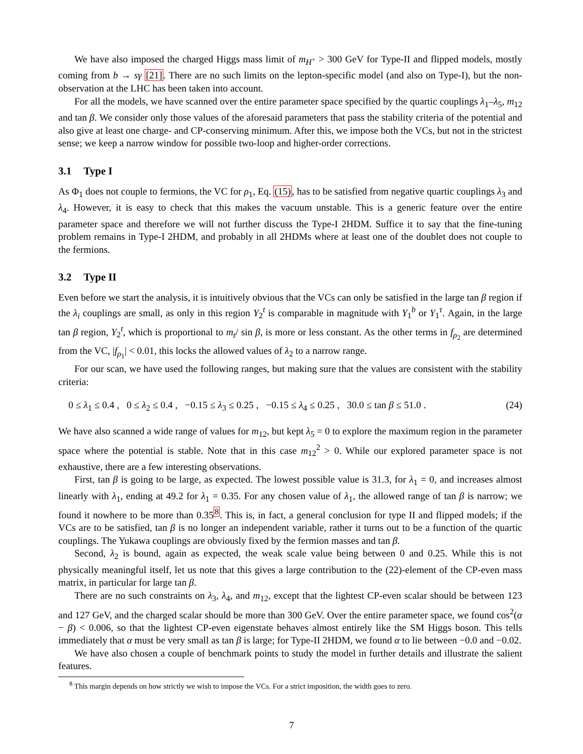We have also imposed the charged Higgs mass limit of m<sub>H<sup>+</sup></sub> > 300 GeV for Type-II and flipped models, mostly coming from b → sγ [21]. There are no such limits on the lepton-specific model (and also on Type-I), but the non-observation at the LHC has been taken into account.
For all the models, we have scanned over the entire parameter space specified by the quartic couplings λ<sub>1</sub>–λ<sub>5</sub>, m<sub>12</sub> and tan β. We consider only those values of the aforesaid parameters that pass the stability criteria of the potential and also give at least one charge- and CP-conserving minimum. After this, we impose both the VCs, but not in the strictest sense; we keep a narrow window for possible two-loop and higher-order corrections.
3.1 Type I
As Φ<sub>1</sub> does not couple to fermions, the VC for ρ<sub>1</sub>, Eq. (15), has to be satisfied from negative quartic couplings λ<sub>3</sub> and λ<sub>4</sub>. However, it is easy to check that this makes the vacuum unstable. This is a generic feature over the entire parameter space and therefore we will not further discuss the Type-I 2HDM. Suffice it to say that the fine-tuning problem remains in Type-I 2HDM, and probably in all 2HDMs where at least one of the doublet does not couple to the fermions.
3.2 Type II
Even before we start the analysis, it is intuitively obvious that the VCs can only be satisfied in the large tan β region if the λ<sub>i</sub> couplings are small, as only in this region Y<sub>2</sub><sup>t</sup> is comparable in magnitude with Y<sub>1</sub><sup>b</sup> or Y<sub>1</sub><sup>τ</sup>. Again, in the large tan β region, Y<sub>2</sub><sup>t</sup>, which is proportional to m<sub>t</sub>/ sin β, is more or less constant. As the other terms in f<sub>ρ<sub>2</sub></sub> are determined from the VC, |f<sub>ρ<sub>1</sub></sub>| < 0.01, this locks the allowed values of λ<sub>2</sub> to a narrow range.
For our scan, we have used the following ranges, but making sure that the values are consistent with the stability criteria:
0 ≤ λ<sub>1</sub> ≤ 0.4 , 0 ≤ λ<sub>2</sub> ≤ 0.4 , −0.15 ≤ λ<sub>3</sub> ≤ 0.25 , −0.15 ≤ λ<sub>4</sub> ≤ 0.25 , 30.0 ≤ tan β ≤ 51.0 . (24)
We have also scanned a wide range of values for m<sub>12</sub>, but kept λ<sub>5</sub> = 0 to explore the maximum region in the parameter space where the potential is stable. Note that in this case m<sub>12</sub><sup>2</sup> > 0. While our explored parameter space is not exhaustive, there are a few interesting observations.
First, tan β is going to be large, as expected. The lowest possible value is 31.3, for λ<sub>1</sub> = 0, and increases almost linearly with λ<sub>1</sub>, ending at 49.2 for λ<sub>1</sub> = 0.35. For any chosen value of λ<sub>1</sub>, the allowed range of tan β is narrow; we found it nowhere to be more than 0.35<sup>8</sup>. This is, in fact, a general conclusion for type II and flipped models; if the VCs are to be satisfied, tan β is no longer an independent variable, rather it turns out to be a function of the quartic couplings. The Yukawa couplings are obviously fixed by the fermion masses and tan β.
Second, λ<sub>2</sub> is bound, again as expected, the weak scale value being between 0 and 0.25. While this is not physically meaningful itself, let us note that this gives a large contribution to the (22)-element of the CP-even mass matrix, in particular for large tan β.
There are no such constraints on λ<sub>3</sub>, λ<sub>4</sub>, and m<sub>12</sub>, except that the lightest CP-even scalar should be between 123 and 127 GeV, and the charged scalar should be more than 300 GeV. Over the entire parameter space, we found cos<sup>2</sup>(α − β) < 0.006, so that the lightest CP-even eigenstate behaves almost entirely like the SM Higgs boson. This tells immediately that α must be very small as tan β is large; for Type-II 2HDM, we found α to lie between −0.0 and −0.02.
We have also chosen a couple of benchmark points to study the model in further details and illustrate the salient features.
<sup>8</sup> This margin depends on how strictly we wish to impose the VCs. For a strict imposition, the width goes to zero.
7